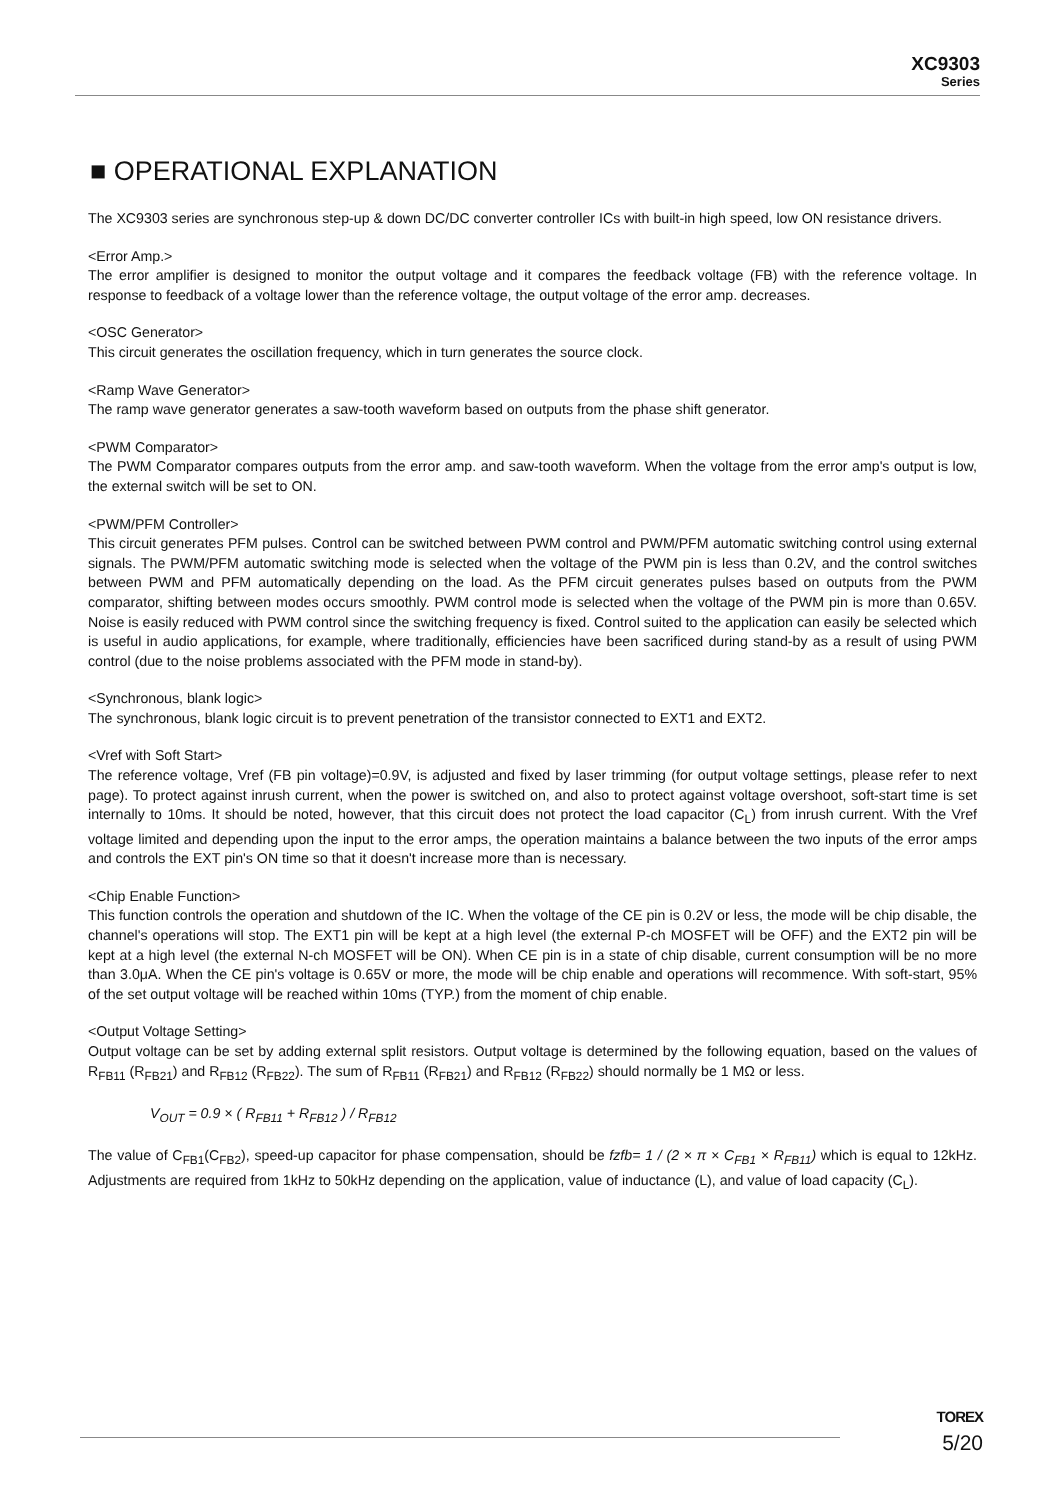XC9303
Series
■ OPERATIONAL EXPLANATION
The XC9303 series are synchronous step-up & down DC/DC converter controller ICs with built-in high speed, low ON resistance drivers.
<Error Amp.>
The error amplifier is designed to monitor the output voltage and it compares the feedback voltage (FB) with the reference voltage. In response to feedback of a voltage lower than the reference voltage, the output voltage of the error amp. decreases.
<OSC Generator>
This circuit generates the oscillation frequency, which in turn generates the source clock.
<Ramp Wave Generator>
The ramp wave generator generates a saw-tooth waveform based on outputs from the phase shift generator.
<PWM Comparator>
The PWM Comparator compares outputs from the error amp. and saw-tooth waveform. When the voltage from the error amp's output is low, the external switch will be set to ON.
<PWM/PFM Controller>
This circuit generates PFM pulses. Control can be switched between PWM control and PWM/PFM automatic switching control using external signals. The PWM/PFM automatic switching mode is selected when the voltage of the PWM pin is less than 0.2V, and the control switches between PWM and PFM automatically depending on the load. As the PFM circuit generates pulses based on outputs from the PWM comparator, shifting between modes occurs smoothly. PWM control mode is selected when the voltage of the PWM pin is more than 0.65V. Noise is easily reduced with PWM control since the switching frequency is fixed. Control suited to the application can easily be selected which is useful in audio applications, for example, where traditionally, efficiencies have been sacrificed during stand-by as a result of using PWM control (due to the noise problems associated with the PFM mode in stand-by).
<Synchronous, blank logic>
The synchronous, blank logic circuit is to prevent penetration of the transistor connected to EXT1 and EXT2.
<Vref with Soft Start>
The reference voltage, Vref (FB pin voltage)=0.9V, is adjusted and fixed by laser trimming (for output voltage settings, please refer to next page). To protect against inrush current, when the power is switched on, and also to protect against voltage overshoot, soft-start time is set internally to 10ms. It should be noted, however, that this circuit does not protect the load capacitor (C<sub>L</sub>) from inrush current. With the Vref voltage limited and depending upon the input to the error amps, the operation maintains a balance between the two inputs of the error amps and controls the EXT pin's ON time so that it doesn't increase more than is necessary.
<Chip Enable Function>
This function controls the operation and shutdown of the IC. When the voltage of the CE pin is 0.2V or less, the mode will be chip disable, the channel's operations will stop. The EXT1 pin will be kept at a high level (the external P-ch MOSFET will be OFF) and the EXT2 pin will be kept at a high level (the external N-ch MOSFET will be ON). When CE pin is in a state of chip disable, current consumption will be no more than 3.0μA. When the CE pin's voltage is 0.65V or more, the mode will be chip enable and operations will recommence. With soft-start, 95% of the set output voltage will be reached within 10ms (TYP.) from the moment of chip enable.
<Output Voltage Setting>
Output voltage can be set by adding external split resistors. Output voltage is determined by the following equation, based on the values of R<sub>FB11</sub> (R<sub>FB21</sub>) and R<sub>FB12</sub> (R<sub>FB22</sub>). The sum of R<sub>FB11</sub> (R<sub>FB21</sub>) and R<sub>FB12</sub> (R<sub>FB22</sub>) should normally be 1 MΩ or less.
V<sub>OUT</sub> = 0.9 × ( R<sub>FB11</sub> + R<sub>FB12</sub> ) / R<sub>FB12</sub>
The value of C<sub>FB1</sub>(C<sub>FB2</sub>), speed-up capacitor for phase compensation, should be fzfb= 1 / (2 × π × C<sub>FB1</sub> × R<sub>FB11</sub>) which is equal to 12kHz. Adjustments are required from 1kHz to 50kHz depending on the application, value of inductance (L), and value of load capacity (C<sub>L</sub>).
TOREX
5/20